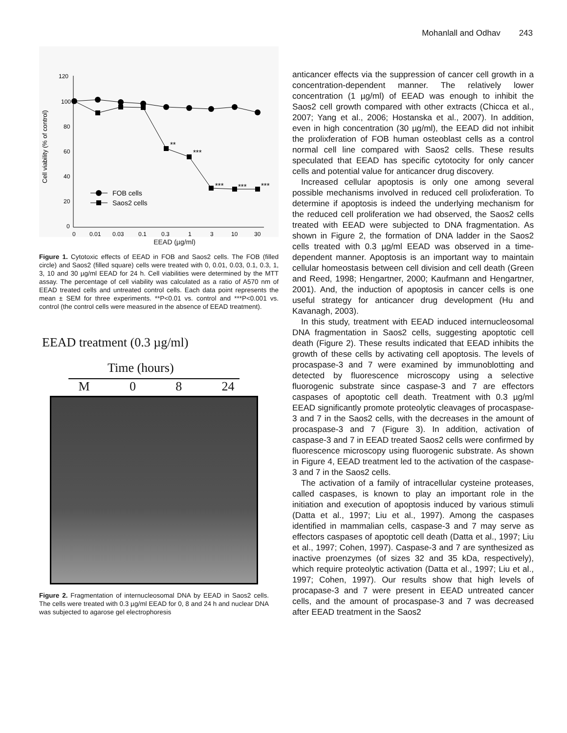Mohanlall and Odhav 243
120
100
80
60
40
20
0
0
0.01
0.03
0.1
0.3
1
3
10
30
Cell viability (% of control)
**
***
***
***
***
FOB cells
Saos2 cells
EEAD (µg/ml)
Figure 1. Cytotoxic effects of EEAD in FOB and Saos2 cells. The FOB (filled circle) and Saos2 (filled square) cells were treated with 0, 0.01, 0.03, 0.1, 0.3, 1, 3, 10 and 30 µg/ml EEAD for 24 h. Cell viabilities were determined by the MTT assay. The percentage of cell viability was calculated as a ratio of A570 nm of EEAD treated cells and untreated control cells. Each data point represents the mean ± SEM for three experiments. **P<0.01 vs. control and ***P<0.001 vs. control (the control cells were measured in the absence of EEAD treatment).
EEAD treatment (0.3 µg/ml)
Time (hours)
M 0 8 24
Figure 2. Fragmentation of internucleosomal DNA by EEAD in Saos2 cells. The cells were treated with 0.3 µg/ml EEAD for 0, 8 and 24 h and nuclear DNA was subjected to agarose gel electrophoresis
anticancer effects via the suppression of cancer cell growth in a concentration-dependent manner. The relatively lower concentration (1 µg/ml) of EEAD was enough to inhibit the Saos2 cell growth compared with other extracts (Chicca et al., 2007; Yang et al., 2006; Hostanska et al., 2007). In addition, even in high concentration (30 µg/ml), the EEAD did not inhibit the prolixferation of FOB human osteoblast cells as a control normal cell line compared with Saos2 cells. These results speculated that EEAD has specific cytotocity for only cancer cells and potential value for anticancer drug discovery.
Increased cellular apoptosis is only one among several possible mechanisms involved in reduced cell prolixferation. To determine if apoptosis is indeed the underlying mechanism for the reduced cell proliferation we had observed, the Saos2 cells treated with EEAD were subjected to DNA fragmentation. As shown in Figure 2, the formation of DNA ladder in the Saos2 cells treated with 0.3 µg/ml EEAD was observed in a time-dependent manner. Apoptosis is an important way to maintain cellular homeostasis between cell division and cell death (Green and Reed, 1998; Hengartner, 2000; Kaufmann and Hengartner, 2001). And, the induction of apoptosis in cancer cells is one useful strategy for anticancer drug development (Hu and Kavanagh, 2003).
In this study, treatment with EEAD induced internucleosomal DNA fragmentation in Saos2 cells, suggesting apoptotic cell death (Figure 2). These results indicated that EEAD inhibits the growth of these cells by activating cell apoptosis. The levels of procaspase-3 and 7 were examined by immunoblotting and detected by fluorescence microscopy using a selective fluorogenic substrate since caspase-3 and 7 are effectors caspases of apoptotic cell death. Treatment with 0.3 µg/ml EEAD significantly promote proteolytic cleavages of procaspase-3 and 7 in the Saos2 cells, with the decreases in the amount of procaspase-3 and 7 (Figure 3). In addition, activation of caspase-3 and 7 in EEAD treated Saos2 cells were confirmed by fluorescence microscopy using fluorogenic substrate. As shown in Figure 4, EEAD treatment led to the activation of the caspase-3 and 7 in the Saos2 cells.
The activation of a family of intracellular cysteine proteases, called caspases, is known to play an important role in the initiation and execution of apoptosis induced by various stimuli (Datta et al., 1997; Liu et al., 1997). Among the caspases identified in mammalian cells, caspase-3 and 7 may serve as effectors caspases of apoptotic cell death (Datta et al., 1997; Liu et al., 1997; Cohen, 1997). Caspase-3 and 7 are synthesized as inactive proenzymes (of sizes 32 and 35 kDa, respectively), which require proteolytic activation (Datta et al., 1997; Liu et al., 1997; Cohen, 1997). Our results show that high levels of procapase-3 and 7 were present in EEAD untreated cancer cells, and the amount of procaspase-3 and 7 was decreased after EEAD treatment in the Saos2